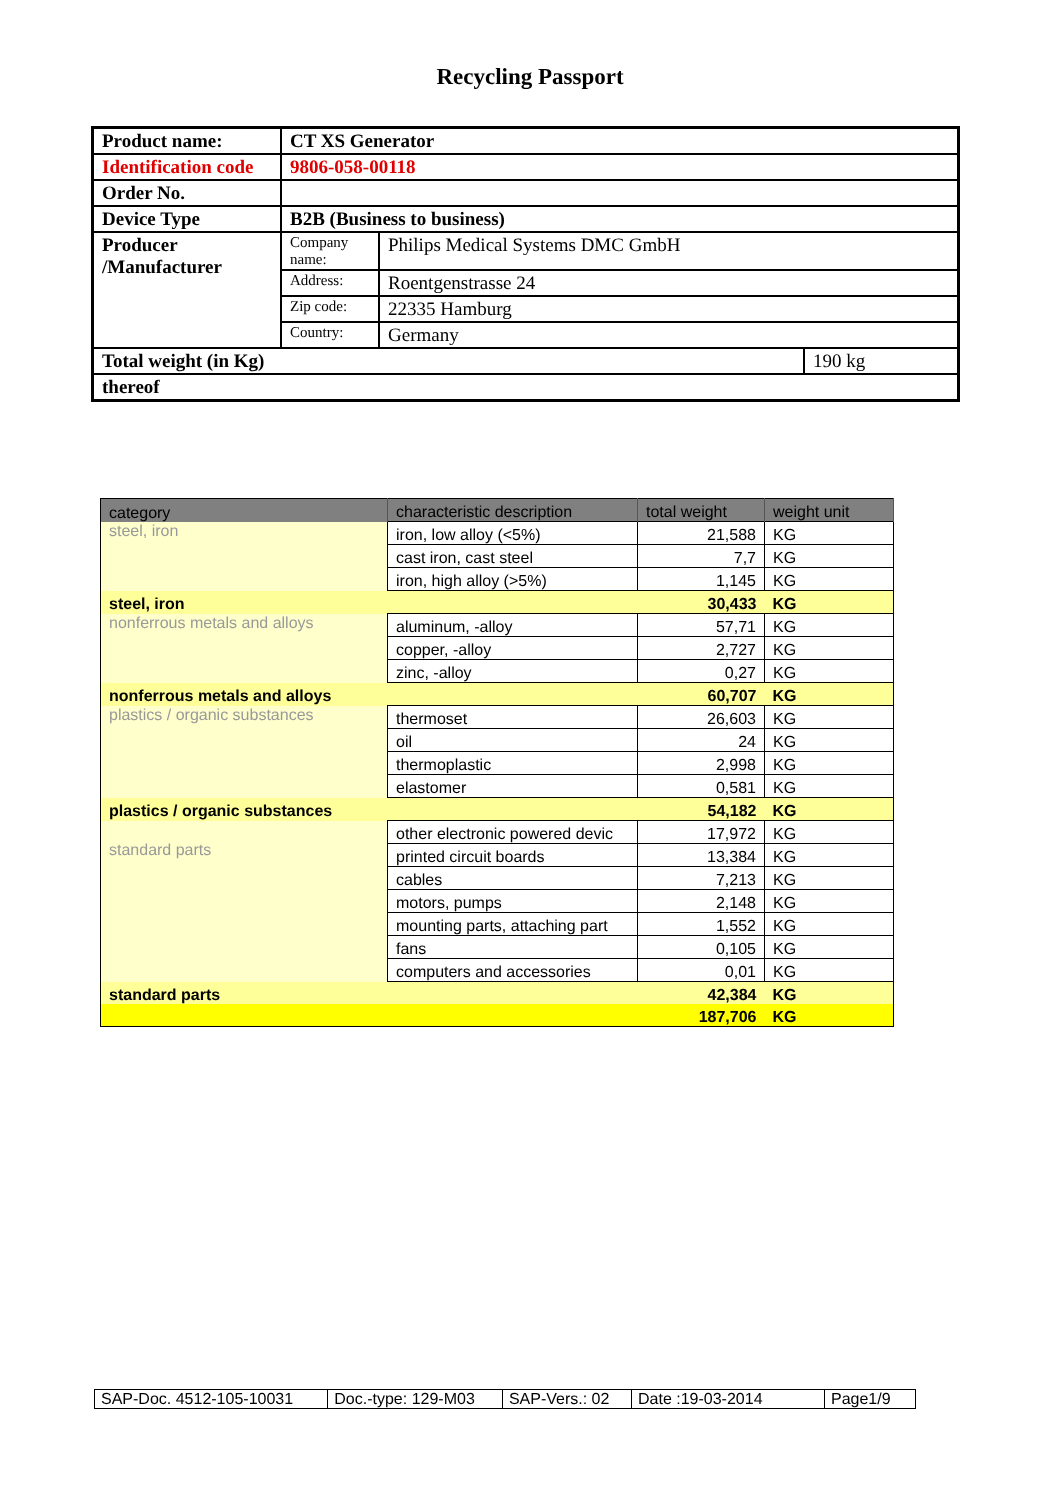Recycling Passport
| Product name: | CT XS Generator | | |
| Identification code | 9806-058-00118 | | |
| Order No. | | | |
| Device Type | B2B (Business to business) | | |
| Producer /Manufacturer | Company name: | Philips Medical Systems DMC GmbH | |
| | Address: | Roentgenstrasse 24 | |
| | Zip code: | 22335 Hamburg | |
| | Country: | Germany | |
| Total weight (in Kg) | | | 190 kg |
| thereof | | | |
| category | characteristic description | total weight | weight unit |
| --- | --- | --- | --- |
| steel, iron | iron, low alloy (<5%) | 21,588 | KG |
| | cast iron, cast steel | 7,7 | KG |
| | iron, high alloy (>5%) | 1,145 | KG |
| steel, iron | | 30,433 | KG |
| nonferrous metals and alloys | aluminum, -alloy | 57,71 | KG |
| | copper, -alloy | 2,727 | KG |
| | zinc, -alloy | 0,27 | KG |
| nonferrous metals and alloys | | 60,707 | KG |
| plastics / organic substances | thermoset | 26,603 | KG |
| | oil | 24 | KG |
| | thermoplastic | 2,998 | KG |
| | elastomer | 0,581 | KG |
| plastics / organic substances | | 54,182 | KG |
| standard parts | other electronic powered devic | 17,972 | KG |
| | printed circuit boards | 13,384 | KG |
| | cables | 7,213 | KG |
| | motors, pumps | 2,148 | KG |
| | mounting parts, attaching part | 1,552 | KG |
| | fans | 0,105 | KG |
| | computers and accessories | 0,01 | KG |
| standard parts | | 42,384 | KG |
| | | 187,706 | KG |
| SAP-Doc. 4512-105-10031 | Doc.-type: 129-M03 | SAP-Vers.: 02 | Date :19-03-2014 | Page1/9 |